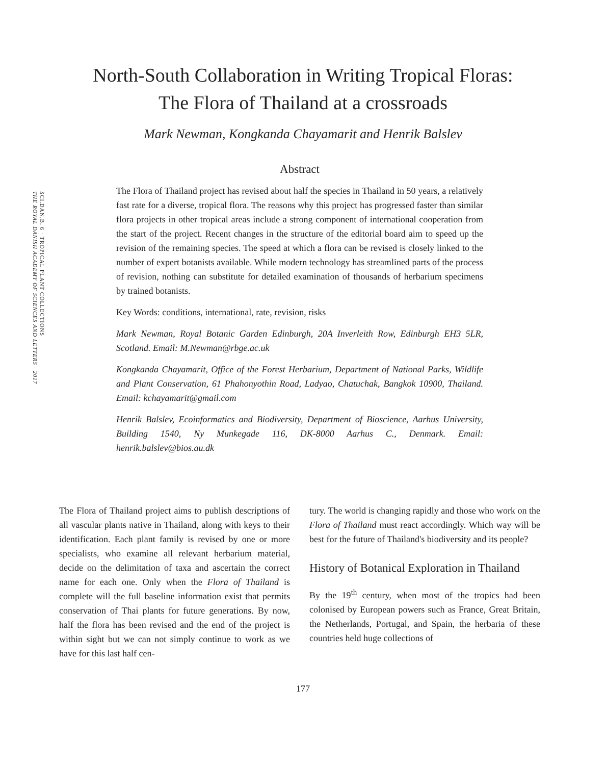SCI.DAN.B. 6 · TROPICAL PLANT COLLECTIONS
THE ROYAL DANISH ACADEMY OF SCIENCES AND LETTERS · 2017
North-South Collaboration in Writing Tropical Floras:
The Flora of Thailand at a crossroads
Mark Newman, Kongkanda Chayamarit and Henrik Balslev
Abstract
The Flora of Thailand project has revised about half the species in Thailand in 50 years, a relatively fast rate for a diverse, tropical flora. The reasons why this project has progressed faster than similar flora projects in other tropical areas include a strong component of international cooperation from the start of the project. Recent changes in the structure of the editorial board aim to speed up the revision of the remaining species. The speed at which a flora can be revised is closely linked to the number of expert botanists available. While modern technology has streamlined parts of the process of revision, nothing can substitute for detailed examination of thousands of herbarium specimens by trained botanists.
Key Words: conditions, international, rate, revision, risks
Mark Newman, Royal Botanic Garden Edinburgh, 20A Inverleith Row, Edinburgh EH3 5LR, Scotland. Email: M.Newman@rbge.ac.uk
Kongkanda Chayamarit, Office of the Forest Herbarium, Department of National Parks, Wildlife and Plant Conservation, 61 Phahonyothin Road, Ladyao, Chatuchak, Bangkok 10900, Thailand. Email: kchayamarit@gmail.com
Henrik Balslev, Ecoinformatics and Biodiversity, Department of Bioscience, Aarhus University, Building 1540, Ny Munkegade 116, DK-8000 Aarhus C., Denmark. Email: henrik.balslev@bios.au.dk
The Flora of Thailand project aims to publish descriptions of all vascular plants native in Thailand, along with keys to their identification. Each plant family is revised by one or more specialists, who examine all relevant herbarium material, decide on the delimitation of taxa and ascertain the correct name for each one. Only when the Flora of Thailand is complete will the full baseline information exist that permits conservation of Thai plants for future generations. By now, half the flora has been revised and the end of the project is within sight but we can not simply continue to work as we have for this last half cen-
tury. The world is changing rapidly and those who work on the Flora of Thailand must react accordingly. Which way will be best for the future of Thailand's biodiversity and its people?
History of Botanical Exploration in Thailand
By the 19<sup>th</sup> century, when most of the tropics had been colonised by European powers such as France, Great Britain, the Netherlands, Portugal, and Spain, the herbaria of these countries held huge collections of
177